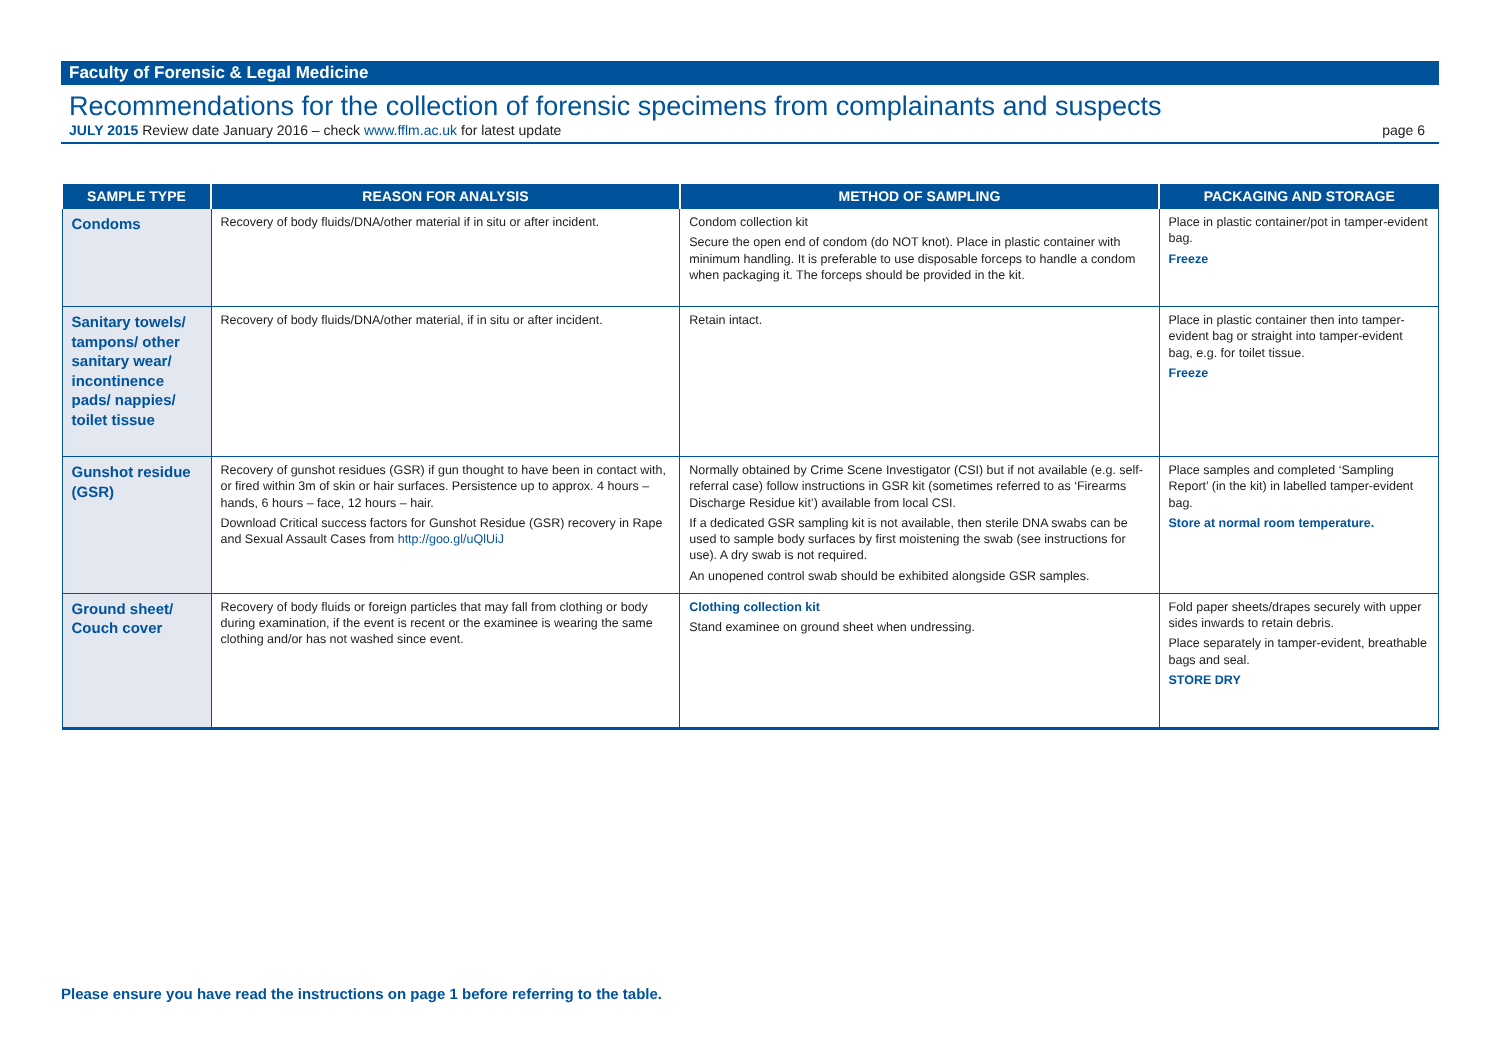Faculty of Forensic & Legal Medicine
Recommendations for the collection of forensic specimens from complainants and suspects
JULY 2015 Review date January 2016 – check www.fflm.ac.uk for latest update page 6
| SAMPLE TYPE | REASON FOR ANALYSIS | METHOD OF SAMPLING | PACKAGING AND STORAGE |
| --- | --- | --- | --- |
| Condoms | Recovery of body fluids/DNA/other material if in situ or after incident. | Condom collection kit Secure the open end of condom (do NOT knot). Place in plastic container with minimum handling. It is preferable to use disposable forceps to handle a condom when packaging it. The forceps should be provided in the kit. | Place in plastic container/pot in tamper-evident bag. Freeze |
| Sanitary towels/ tampons/ other sanitary wear/ incontinence pads/ nappies/ toilet tissue | Recovery of body fluids/DNA/other material, if in situ or after incident. | Retain intact. | Place in plastic container then into tamper-evident bag or straight into tamper-evident bag, e.g. for toilet tissue. Freeze |
| Gunshot residue (GSR) | Recovery of gunshot residues (GSR) if gun thought to have been in contact with, or fired within 3m of skin or hair surfaces. Persistence up to approx. 4 hours – hands, 6 hours – face, 12 hours – hair. Download Critical success factors for Gunshot Residue (GSR) recovery in Rape and Sexual Assault Cases from http://goo.gl/uQlUiJ | Normally obtained by Crime Scene Investigator (CSI) but if not available (e.g. self-referral case) follow instructions in GSR kit (sometimes referred to as ‘Firearms Discharge Residue kit’) available from local CSI. If a dedicated GSR sampling kit is not available, then sterile DNA swabs can be used to sample body surfaces by first moistening the swab (see instructions for use). A dry swab is not required. An unopened control swab should be exhibited alongside GSR samples. | Place samples and completed ‘Sampling Report’ (in the kit) in labelled tamper-evident bag. Store at normal room temperature. |
| Ground sheet/ Couch cover | Recovery of body fluids or foreign particles that may fall from clothing or body during examination, if the event is recent or the examinee is wearing the same clothing and/or has not washed since event. | Clothing collection kit Stand examinee on ground sheet when undressing. | Fold paper sheets/drapes securely with upper sides inwards to retain debris. Place separately in tamper-evident, breathable bags and seal. STORE DRY |
Please ensure you have read the instructions on page 1 before referring to the table.